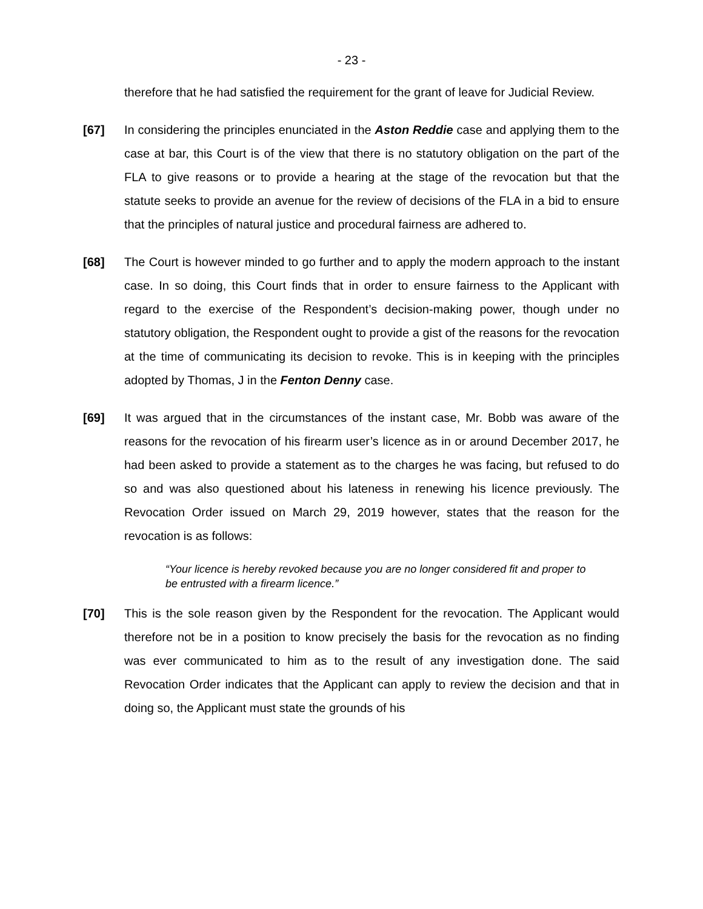- 23 -
therefore that he had satisfied the requirement for the grant of leave for Judicial Review.
[67] In considering the principles enunciated in the Aston Reddie case and applying them to the case at bar, this Court is of the view that there is no statutory obligation on the part of the FLA to give reasons or to provide a hearing at the stage of the revocation but that the statute seeks to provide an avenue for the review of decisions of the FLA in a bid to ensure that the principles of natural justice and procedural fairness are adhered to.
[68] The Court is however minded to go further and to apply the modern approach to the instant case. In so doing, this Court finds that in order to ensure fairness to the Applicant with regard to the exercise of the Respondent’s decision-making power, though under no statutory obligation, the Respondent ought to provide a gist of the reasons for the revocation at the time of communicating its decision to revoke. This is in keeping with the principles adopted by Thomas, J in the Fenton Denny case.
[69] It was argued that in the circumstances of the instant case, Mr. Bobb was aware of the reasons for the revocation of his firearm user’s licence as in or around December 2017, he had been asked to provide a statement as to the charges he was facing, but refused to do so and was also questioned about his lateness in renewing his licence previously. The Revocation Order issued on March 29, 2019 however, states that the reason for the revocation is as follows:
“Your licence is hereby revoked because you are no longer considered fit and proper to be entrusted with a firearm licence.”
[70] This is the sole reason given by the Respondent for the revocation. The Applicant would therefore not be in a position to know precisely the basis for the revocation as no finding was ever communicated to him as to the result of any investigation done. The said Revocation Order indicates that the Applicant can apply to review the decision and that in doing so, the Applicant must state the grounds of his